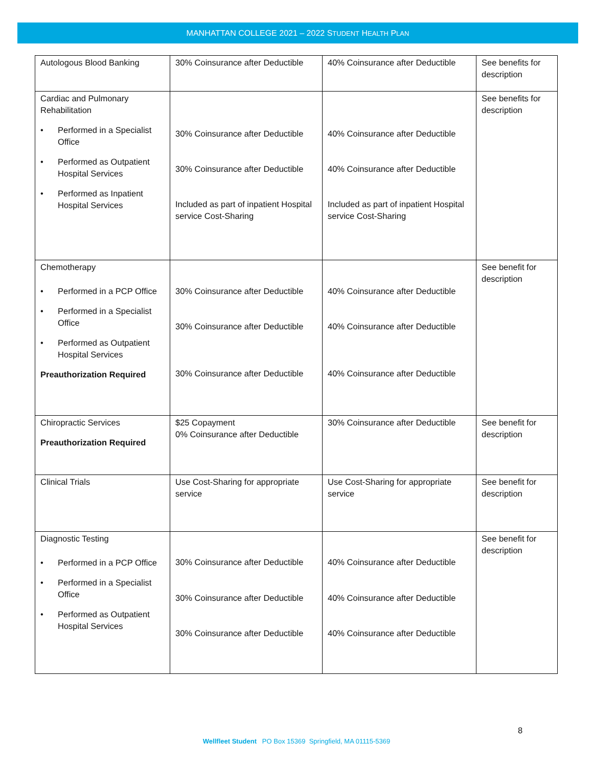MANHATTAN COLLEGE 2021 – 2022 STUDENT HEALTH PLAN
| Autologous Blood Banking | 30% Coinsurance after Deductible | 40% Coinsurance after Deductible | See benefits for description |
| Cardiac and Pulmonary Rehabilitation • Performed in a Specialist Office • Performed as Outpatient Hospital Services • Performed as Inpatient Hospital Services | 30% Coinsurance after Deductible 30% Coinsurance after Deductible Included as part of inpatient Hospital service Cost-Sharing | 40% Coinsurance after Deductible 40% Coinsurance after Deductible Included as part of inpatient Hospital service Cost-Sharing | See benefits for description |
| Chemotherapy • Performed in a PCP Office • Performed in a Specialist Office • Performed as Outpatient Hospital Services Preauthorization Required | 30% Coinsurance after Deductible 30% Coinsurance after Deductible 30% Coinsurance after Deductible | 40% Coinsurance after Deductible 40% Coinsurance after Deductible 40% Coinsurance after Deductible | See benefit for description |
| Chiropractic Services Preauthorization Required | $25 Copayment 0% Coinsurance after Deductible | 30% Coinsurance after Deductible | See benefit for description |
| Clinical Trials | Use Cost-Sharing for appropriate service | Use Cost-Sharing for appropriate service | See benefit for description |
| Diagnostic Testing • Performed in a PCP Office • Performed in a Specialist Office • Performed as Outpatient Hospital Services | 30% Coinsurance after Deductible 30% Coinsurance after Deductible 30% Coinsurance after Deductible | 40% Coinsurance after Deductible 40% Coinsurance after Deductible 40% Coinsurance after Deductible | See benefit for description |
8
Wellfleet Student PO Box 15369 Springfield, MA 01115-5369